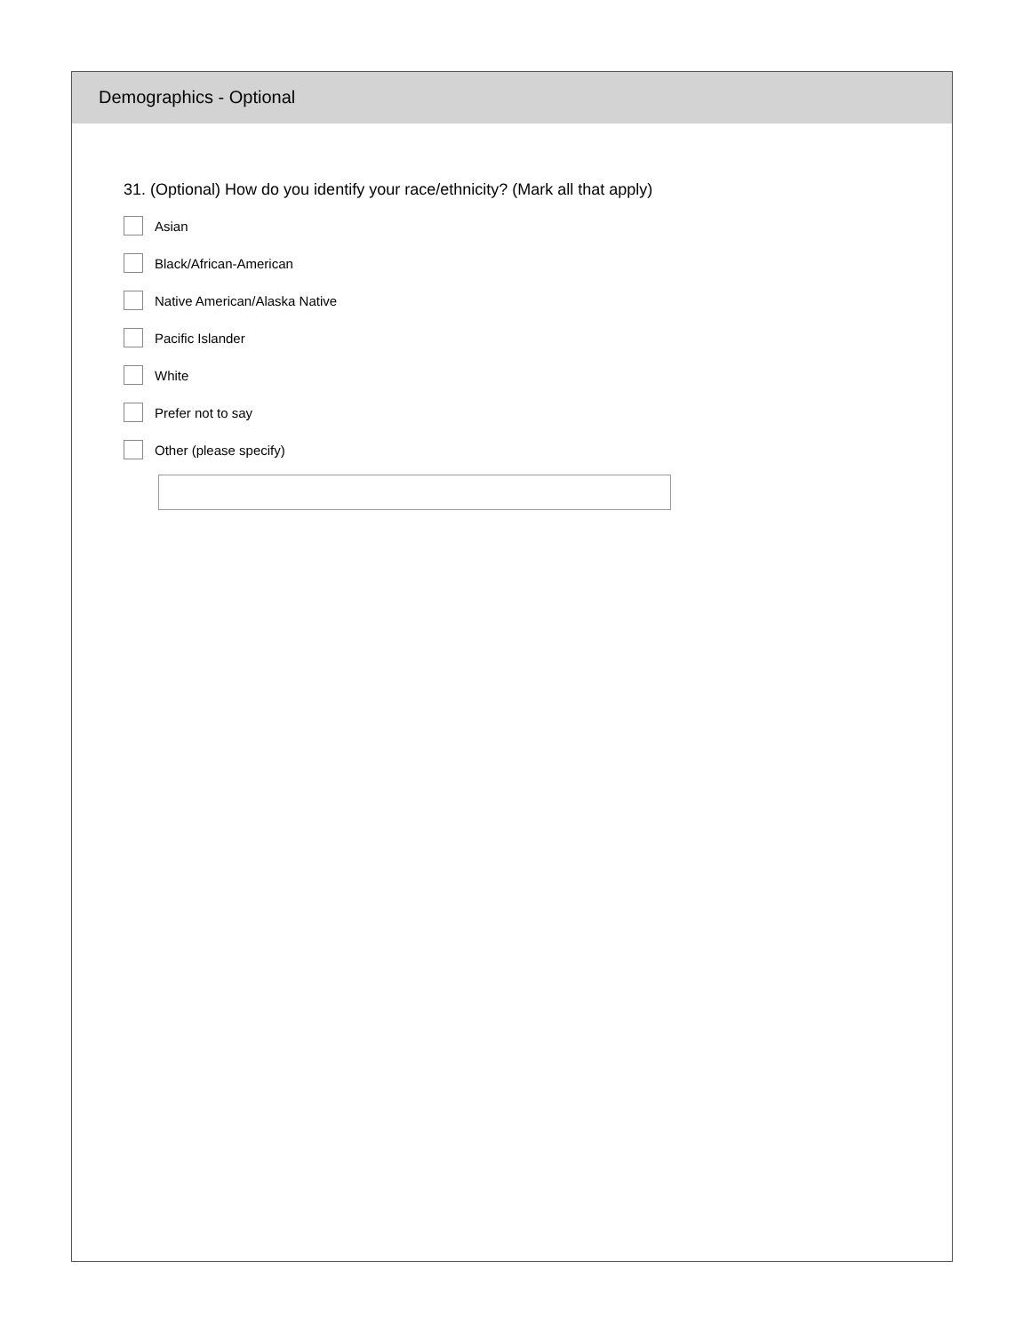Demographics - Optional
31. (Optional) How do you identify your race/ethnicity? (Mark all that apply)
Asian
Black/African-American
Native American/Alaska Native
Pacific Islander
White
Prefer not to say
Other (please specify)